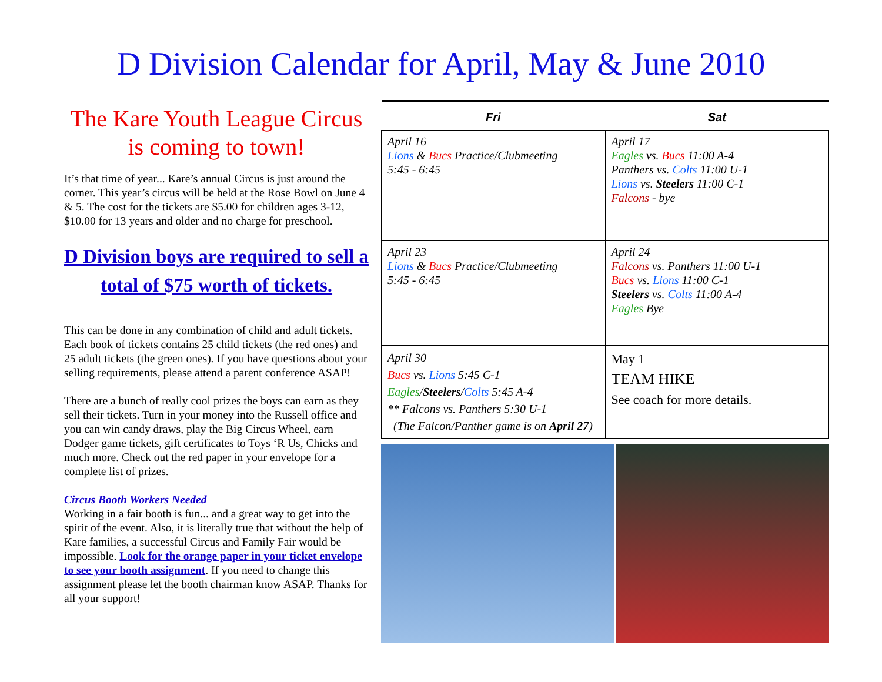D Division Calendar for April, May & June 2010
The Kare Youth League Circus is coming to town!
It’s that time of year... Kare’s annual Circus is just around the corner. This year’s circus will be held at the Rose Bowl on June 4 & 5. The cost for the tickets are $5.00 for children ages 3-12, $10.00 for 13 years and older and no charge for preschool.
D Division boys are required to sell a total of $75 worth of tickets.
This can be done in any combination of child and adult tickets. Each book of tickets contains 25 child tickets (the red ones) and 25 adult tickets (the green ones). If you have questions about your selling requirements, please attend a parent conference ASAP!
There are a bunch of really cool prizes the boys can earn as they sell their tickets. Turn in your money into the Russell office and you can win candy draws, play the Big Circus Wheel, earn Dodger game tickets, gift certificates to Toys ‘R Us, Chicks and much more. Check out the red paper in your envelope for a complete list of prizes.
Circus Booth Workers Needed
Working in a fair booth is fun... and a great way to get into the spirit of the event. Also, it is literally true that without the help of Kare families, a successful Circus and Family Fair would be impossible. Look for the orange paper in your ticket envelope to see your booth assignment. If you need to change this assignment please let the booth chairman know ASAP. Thanks for all your support!
| Fri | Sat |
| --- | --- |
| April 16 Lions & Bucs Practice/Clubmeeting 5:45 - 6:45 | April 17 Eagles vs. Bucs 11:00 A-4 Panthers vs. Colts 11:00 U-1 Lions vs. Steelers 11:00 C-1 Falcons - bye |
| April 23 Lions & Bucs Practice/Clubmeeting 5:45 - 6:45 | April 24 Falcons vs. Panthers 11:00 U-1 Bucs vs. Lions 11:00 C-1 Steelers vs. Colts 11:00 A-4 Eagles Bye |
| April 30 Bucs vs. Lions 5:45 C-1 Eagles / Steelers / Colts 5:45 A-4 ** Falcons vs. Panthers 5:30 U-1 (The Falcon/Panther game is on April 27 ) | May 1 TEAM HIKE See coach for more details. |